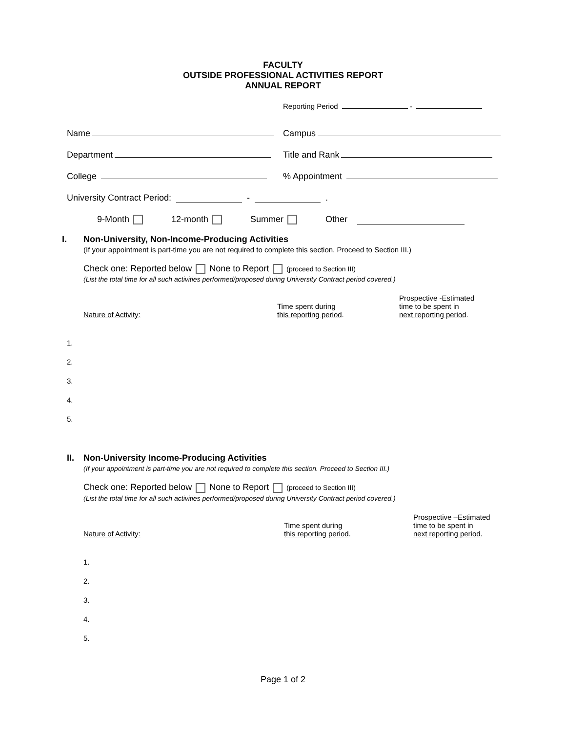FACULTY
OUTSIDE PROFESSIONAL ACTIVITIES REPORT
ANNUAL REPORT
Reporting Period -
Name
Campus
Department
Title and Rank
College
% Appointment
University Contract Period: - .
9-Month 12-month Summer Other
I. Non-University, Non-Income-Producing Activities
(If your appointment is part-time you are not required to complete this section. Proceed to Section III.)
Check one: Reported below None to Report (proceed to Section III)
(List the total time for all such activities performed/proposed during University Contract period covered.)
Nature of Activity:
Time spent during
this reporting period.
Prospective -Estimated
time to be spent in
next reporting period.
1.
2.
3.
4.
5.
II. Non-University Income-Producing Activities
(If your appointment is part-time you are not required to complete this section. Proceed to Section III.)
Check one: Reported below None to Report (proceed to Section III)
(List the total time for all such activities performed/proposed during University Contract period covered.)
Nature of Activity:
Time spent during
this reporting period.
Prospective –Estimated
time to be spent in
next reporting period.
1.
2.
3.
4.
5.
Page 1 of 2